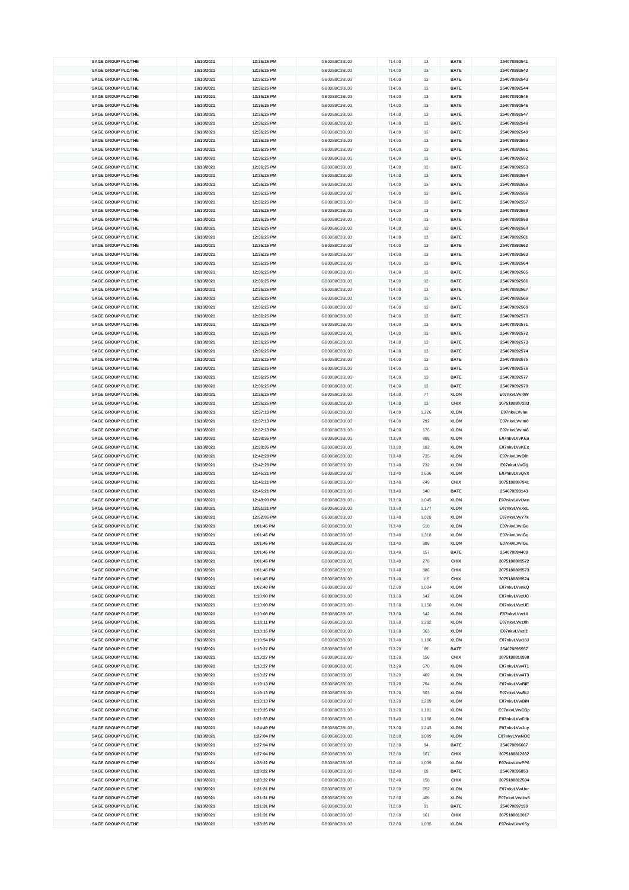| SAGE GROUP PLC/THE | 18/10/2021 | 12:36:25 PM | GB00B8C3BL03 | 714.00 | 13 | BATE | 254078892541 |
| SAGE GROUP PLC/THE | 18/10/2021 | 12:36:25 PM | GB00B8C3BL03 | 714.00 | 13 | BATE | 254078892542 |
| SAGE GROUP PLC/THE | 18/10/2021 | 12:36:25 PM | GB00B8C3BL03 | 714.00 | 13 | BATE | 254078892543 |
| SAGE GROUP PLC/THE | 18/10/2021 | 12:36:25 PM | GB00B8C3BL03 | 714.00 | 13 | BATE | 254078892544 |
| SAGE GROUP PLC/THE | 18/10/2021 | 12:36:25 PM | GB00B8C3BL03 | 714.00 | 13 | BATE | 254078892545 |
| SAGE GROUP PLC/THE | 18/10/2021 | 12:36:25 PM | GB00B8C3BL03 | 714.00 | 13 | BATE | 254078892546 |
| SAGE GROUP PLC/THE | 18/10/2021 | 12:36:25 PM | GB00B8C3BL03 | 714.00 | 13 | BATE | 254078892547 |
| SAGE GROUP PLC/THE | 18/10/2021 | 12:36:25 PM | GB00B8C3BL03 | 714.00 | 13 | BATE | 254078892548 |
| SAGE GROUP PLC/THE | 18/10/2021 | 12:36:25 PM | GB00B8C3BL03 | 714.00 | 13 | BATE | 254078892549 |
| SAGE GROUP PLC/THE | 18/10/2021 | 12:36:25 PM | GB00B8C3BL03 | 714.00 | 13 | BATE | 254078892550 |
| SAGE GROUP PLC/THE | 18/10/2021 | 12:36:25 PM | GB00B8C3BL03 | 714.00 | 13 | BATE | 254078892551 |
| SAGE GROUP PLC/THE | 18/10/2021 | 12:36:25 PM | GB00B8C3BL03 | 714.00 | 13 | BATE | 254078892552 |
| SAGE GROUP PLC/THE | 18/10/2021 | 12:36:25 PM | GB00B8C3BL03 | 714.00 | 13 | BATE | 254078892553 |
| SAGE GROUP PLC/THE | 18/10/2021 | 12:36:25 PM | GB00B8C3BL03 | 714.00 | 13 | BATE | 254078892554 |
| SAGE GROUP PLC/THE | 18/10/2021 | 12:36:25 PM | GB00B8C3BL03 | 714.00 | 13 | BATE | 254078892555 |
| SAGE GROUP PLC/THE | 18/10/2021 | 12:36:25 PM | GB00B8C3BL03 | 714.00 | 13 | BATE | 254078892556 |
| SAGE GROUP PLC/THE | 18/10/2021 | 12:36:25 PM | GB00B8C3BL03 | 714.00 | 13 | BATE | 254078892557 |
| SAGE GROUP PLC/THE | 18/10/2021 | 12:36:25 PM | GB00B8C3BL03 | 714.00 | 13 | BATE | 254078892558 |
| SAGE GROUP PLC/THE | 18/10/2021 | 12:36:25 PM | GB00B8C3BL03 | 714.00 | 13 | BATE | 254078892559 |
| SAGE GROUP PLC/THE | 18/10/2021 | 12:36:25 PM | GB00B8C3BL03 | 714.00 | 13 | BATE | 254078892560 |
| SAGE GROUP PLC/THE | 18/10/2021 | 12:36:25 PM | GB00B8C3BL03 | 714.00 | 13 | BATE | 254078892561 |
| SAGE GROUP PLC/THE | 18/10/2021 | 12:36:25 PM | GB00B8C3BL03 | 714.00 | 13 | BATE | 254078892562 |
| SAGE GROUP PLC/THE | 18/10/2021 | 12:36:25 PM | GB00B8C3BL03 | 714.00 | 13 | BATE | 254078892563 |
| SAGE GROUP PLC/THE | 18/10/2021 | 12:36:25 PM | GB00B8C3BL03 | 714.00 | 13 | BATE | 254078892564 |
| SAGE GROUP PLC/THE | 18/10/2021 | 12:36:25 PM | GB00B8C3BL03 | 714.00 | 13 | BATE | 254078892565 |
| SAGE GROUP PLC/THE | 18/10/2021 | 12:36:25 PM | GB00B8C3BL03 | 714.00 | 13 | BATE | 254078892566 |
| SAGE GROUP PLC/THE | 18/10/2021 | 12:36:25 PM | GB00B8C3BL03 | 714.00 | 13 | BATE | 254078892567 |
| SAGE GROUP PLC/THE | 18/10/2021 | 12:36:25 PM | GB00B8C3BL03 | 714.00 | 13 | BATE | 254078892568 |
| SAGE GROUP PLC/THE | 18/10/2021 | 12:36:25 PM | GB00B8C3BL03 | 714.00 | 13 | BATE | 254078892569 |
| SAGE GROUP PLC/THE | 18/10/2021 | 12:36:25 PM | GB00B8C3BL03 | 714.00 | 13 | BATE | 254078892570 |
| SAGE GROUP PLC/THE | 18/10/2021 | 12:36:25 PM | GB00B8C3BL03 | 714.00 | 13 | BATE | 254078892571 |
| SAGE GROUP PLC/THE | 18/10/2021 | 12:36:25 PM | GB00B8C3BL03 | 714.00 | 13 | BATE | 254078892572 |
| SAGE GROUP PLC/THE | 18/10/2021 | 12:36:25 PM | GB00B8C3BL03 | 714.00 | 13 | BATE | 254078892573 |
| SAGE GROUP PLC/THE | 18/10/2021 | 12:36:25 PM | GB00B8C3BL03 | 714.00 | 13 | BATE | 254078892574 |
| SAGE GROUP PLC/THE | 18/10/2021 | 12:36:25 PM | GB00B8C3BL03 | 714.00 | 13 | BATE | 254078892575 |
| SAGE GROUP PLC/THE | 18/10/2021 | 12:36:25 PM | GB00B8C3BL03 | 714.00 | 13 | BATE | 254078892576 |
| SAGE GROUP PLC/THE | 18/10/2021 | 12:36:25 PM | GB00B8C3BL03 | 714.00 | 13 | BATE | 254078892577 |
| SAGE GROUP PLC/THE | 18/10/2021 | 12:36:25 PM | GB00B8C3BL03 | 714.00 | 13 | BATE | 254078892578 |
| SAGE GROUP PLC/THE | 18/10/2021 | 12:36:25 PM | GB00B8C3BL03 | 714.00 | 77 | XLON | E07nkvLVvl0W |
| SAGE GROUP PLC/THE | 18/10/2021 | 12:36:25 PM | GB00B8C3BL03 | 714.00 | 13 | CHIX | 3075188807283 |
| SAGE GROUP PLC/THE | 18/10/2021 | 12:37:13 PM | GB00B8C3BL03 | 714.00 | 1,226 | XLON | E07nkvLVvlm |
| SAGE GROUP PLC/THE | 18/10/2021 | 12:37:13 PM | GB00B8C3BL03 | 714.00 | 292 | XLON | E07nkvLVvlm0 |
| SAGE GROUP PLC/THE | 18/10/2021 | 12:37:13 PM | GB00B8C3BL03 | 714.00 | 176 | XLON | E07nkvLVvlm8 |
| SAGE GROUP PLC/THE | 18/10/2021 | 12:38:35 PM | GB00B8C3BL03 | 713.80 | 888 | XLON | E07nkvLVvKEu |
| SAGE GROUP PLC/THE | 18/10/2021 | 12:38:35 PM | GB00B8C3BL03 | 713.80 | 182 | XLON | E07nkvLVvKEx |
| SAGE GROUP PLC/THE | 18/10/2021 | 12:42:28 PM | GB00B8C3BL03 | 713.40 | 735 | XLON | E07nkvLVvOlh |
| SAGE GROUP PLC/THE | 18/10/2021 | 12:42:28 PM | GB00B8C3BL03 | 713.40 | 232 | XLON | E07nkvLVvOlj |
| SAGE GROUP PLC/THE | 18/10/2021 | 12:45:21 PM | GB00B8C3BL03 | 713.40 | 1,636 | XLON | E07nkvLVvQvX |
| SAGE GROUP PLC/THE | 18/10/2021 | 12:45:21 PM | GB00B8C3BL03 | 713.40 | 249 | CHIX | 3075188807941 |
| SAGE GROUP PLC/THE | 18/10/2021 | 12:45:21 PM | GB00B8C3BL03 | 713.40 | 140 | BATE | 254078893143 |
| SAGE GROUP PLC/THE | 18/10/2021 | 12:49:00 PM | GB00B8C3BL03 | 713.60 | 1,045 | XLON | E07nkvLVvUwn |
| SAGE GROUP PLC/THE | 18/10/2021 | 12:51:31 PM | GB00B8C3BL03 | 713.60 | 1,177 | XLON | E07nkvLVvXcL |
| SAGE GROUP PLC/THE | 18/10/2021 | 12:52:05 PM | GB00B8C3BL03 | 713.40 | 1,020 | XLON | E07nkvLVvY7k |
| SAGE GROUP PLC/THE | 18/10/2021 | 1:01:45 PM | GB00B8C3BL03 | 713.40 | 510 | XLON | E07nkvLVviGo |
| SAGE GROUP PLC/THE | 18/10/2021 | 1:01:45 PM | GB00B8C3BL03 | 713.40 | 1,318 | XLON | E07nkvLVviGq |
| SAGE GROUP PLC/THE | 18/10/2021 | 1:01:45 PM | GB00B8C3BL03 | 713.40 | 988 | XLON | E07nkvLVviGu |
| SAGE GROUP PLC/THE | 18/10/2021 | 1:01:45 PM | GB00B8C3BL03 | 713.40 | 157 | BATE | 254078894408 |
| SAGE GROUP PLC/THE | 18/10/2021 | 1:01:45 PM | GB00B8C3BL03 | 713.40 | 278 | CHIX | 3075188809572 |
| SAGE GROUP PLC/THE | 18/10/2021 | 1:01:45 PM | GB00B8C3BL03 | 713.40 | 886 | CHIX | 3075188809573 |
| SAGE GROUP PLC/THE | 18/10/2021 | 1:01:45 PM | GB00B8C3BL03 | 713.40 | 115 | CHIX | 3075188809574 |
| SAGE GROUP PLC/THE | 18/10/2021 | 1:02:43 PM | GB00B8C3BL03 | 712.80 | 1,004 | XLON | E07nkvLVvnkQ |
| SAGE GROUP PLC/THE | 18/10/2021 | 1:10:08 PM | GB00B8C3BL03 | 713.60 | 142 | XLON | E07nkvLVvzUC |
| SAGE GROUP PLC/THE | 18/10/2021 | 1:10:08 PM | GB00B8C3BL03 | 713.60 | 1,150 | XLON | E07nkvLVvzUE |
| SAGE GROUP PLC/THE | 18/10/2021 | 1:10:08 PM | GB00B8C3BL03 | 713.60 | 142 | XLON | E07nkvLVvzUI |
| SAGE GROUP PLC/THE | 18/10/2021 | 1:10:11 PM | GB00B8C3BL03 | 713.60 | 1,292 | XLON | E07nkvLVvzXh |
| SAGE GROUP PLC/THE | 18/10/2021 | 1:10:16 PM | GB00B8C3BL03 | 713.60 | 363 | XLON | E07nkvLVvzl2 |
| SAGE GROUP PLC/THE | 18/10/2021 | 1:10:54 PM | GB00B8C3BL03 | 713.40 | 1,186 | XLON | E07nkvLVw10J |
| SAGE GROUP PLC/THE | 18/10/2021 | 1:13:27 PM | GB00B8C3BL03 | 713.20 | 89 | BATE | 254078895557 |
| SAGE GROUP PLC/THE | 18/10/2021 | 1:13:27 PM | GB00B8C3BL03 | 713.20 | 158 | CHIX | 3075188810998 |
| SAGE GROUP PLC/THE | 18/10/2021 | 1:13:27 PM | GB00B8C3BL03 | 713.20 | 570 | XLON | E07nkvLVw4T1 |
| SAGE GROUP PLC/THE | 18/10/2021 | 1:13:27 PM | GB00B8C3BL03 | 713.20 | 469 | XLON | E07nkvLVw4T3 |
| SAGE GROUP PLC/THE | 18/10/2021 | 1:19:13 PM | GB00B8C3BL03 | 713.20 | 704 | XLON | E07nkvLVwBiE |
| SAGE GROUP PLC/THE | 18/10/2021 | 1:19:13 PM | GB00B8C3BL03 | 713.20 | 503 | XLON | E07nkvLVwBiJ |
| SAGE GROUP PLC/THE | 18/10/2021 | 1:19:13 PM | GB00B8C3BL03 | 713.20 | 1,209 | XLON | E07nkvLVwBiN |
| SAGE GROUP PLC/THE | 18/10/2021 | 1:19:25 PM | GB00B8C3BL03 | 713.20 | 1,181 | XLON | E07nkvLVwCBp |
| SAGE GROUP PLC/THE | 18/10/2021 | 1:21:33 PM | GB00B8C3BL03 | 713.40 | 1,168 | XLON | E07nkvLVwFdk |
| SAGE GROUP PLC/THE | 18/10/2021 | 1:24:49 PM | GB00B8C3BL03 | 713.00 | 1,243 | XLON | E07nkvLVwJuy |
| SAGE GROUP PLC/THE | 18/10/2021 | 1:27:04 PM | GB00B8C3BL03 | 712.80 | 1,099 | XLON | E07nkvLVwNOC |
| SAGE GROUP PLC/THE | 18/10/2021 | 1:27:04 PM | GB00B8C3BL03 | 712.80 | 94 | BATE | 254078896667 |
| SAGE GROUP PLC/THE | 18/10/2021 | 1:27:04 PM | GB00B8C3BL03 | 712.80 | 167 | CHIX | 3075188812362 |
| SAGE GROUP PLC/THE | 18/10/2021 | 1:28:22 PM | GB00B8C3BL03 | 712.40 | 1,039 | XLON | E07nkvLVwPP6 |
| SAGE GROUP PLC/THE | 18/10/2021 | 1:28:22 PM | GB00B8C3BL03 | 712.40 | 89 | BATE | 254078896853 |
| SAGE GROUP PLC/THE | 18/10/2021 | 1:28:22 PM | GB00B8C3BL03 | 712.40 | 158 | CHIX | 3075188812594 |
| SAGE GROUP PLC/THE | 18/10/2021 | 1:31:31 PM | GB00B8C3BL03 | 712.60 | 652 | XLON | E07nkvLVwUvr |
| SAGE GROUP PLC/THE | 18/10/2021 | 1:31:31 PM | GB00B8C3BL03 | 712.60 | 409 | XLON | E07nkvLVwUw3 |
| SAGE GROUP PLC/THE | 18/10/2021 | 1:31:31 PM | GB00B8C3BL03 | 712.60 | 91 | BATE | 254078897199 |
| SAGE GROUP PLC/THE | 18/10/2021 | 1:31:31 PM | GB00B8C3BL03 | 712.60 | 161 | CHIX | 3075188813017 |
| SAGE GROUP PLC/THE | 18/10/2021 | 1:33:26 PM | GB00B8C3BL03 | 712.80 | 1,035 | XLON | E07nkvLVwXSy |